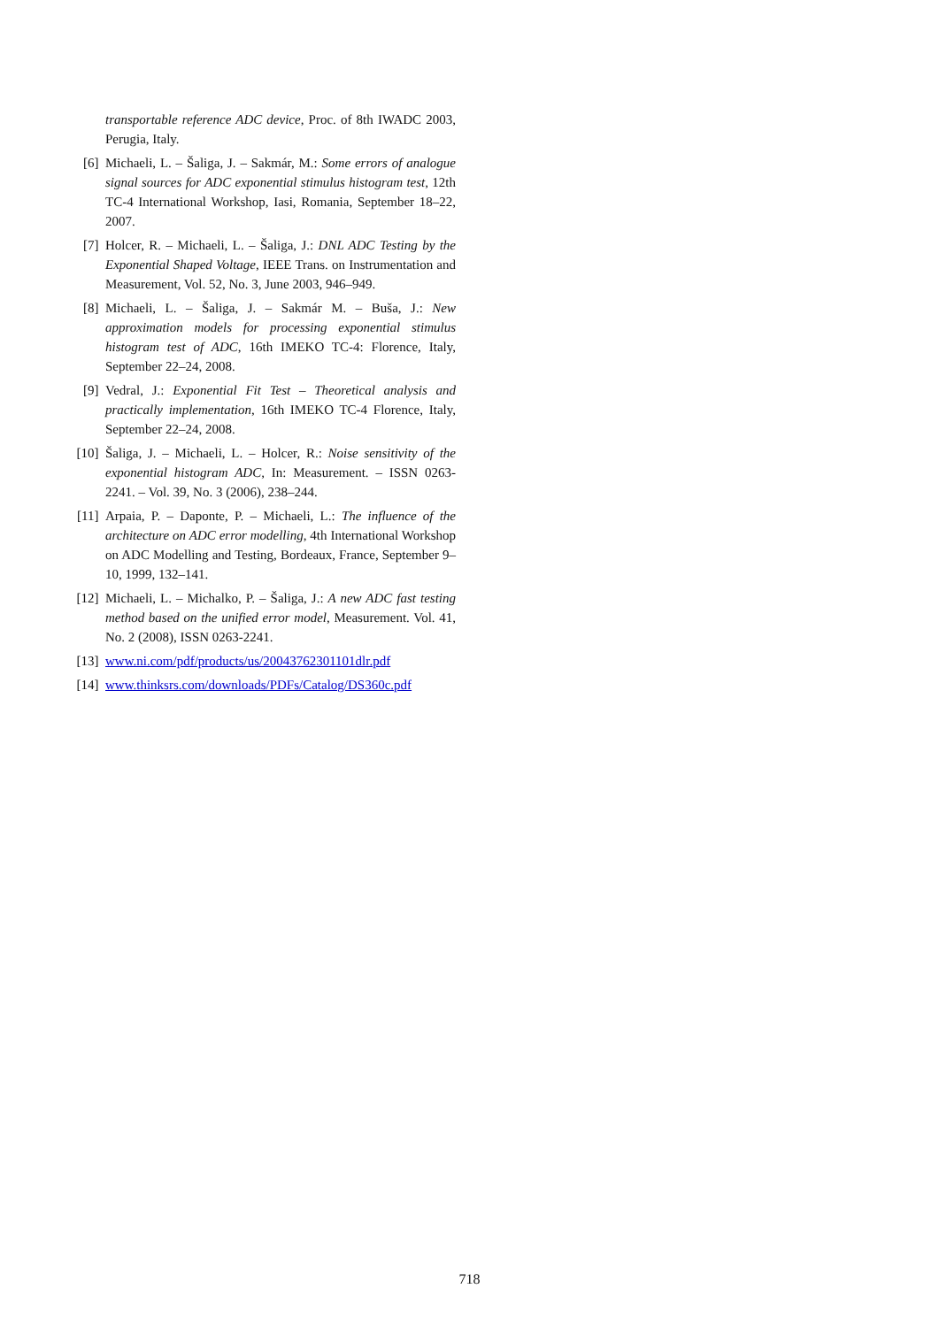transportable reference ADC device, Proc. of 8th IWADC 2003, Perugia, Italy.
[6] Michaeli, L. – Šaliga, J. – Sakmár, M.: Some errors of analogue signal sources for ADC exponential stimulus histogram test, 12th TC-4 International Workshop, Iasi, Romania, September 18–22, 2007.
[7] Holcer, R. – Michaeli, L. – Šaliga, J.: DNL ADC Testing by the Exponential Shaped Voltage, IEEE Trans. on Instrumentation and Measurement, Vol. 52, No. 3, June 2003, 946–949.
[8] Michaeli, L. – Šaliga, J. – Sakmár M. – Buša, J.: New approximation models for processing exponential stimulus histogram test of ADC, 16th IMEKO TC-4: Florence, Italy, September 22–24, 2008.
[9] Vedral, J.: Exponential Fit Test – Theoretical analysis and practically implementation, 16th IMEKO TC-4 Florence, Italy, September 22–24, 2008.
[10] Šaliga, J. – Michaeli, L. – Holcer, R.: Noise sensitivity of the exponential histogram ADC, In: Measurement. – ISSN 0263-2241. – Vol. 39, No. 3 (2006), 238–244.
[11] Arpaia, P. – Daponte, P. – Michaeli, L.: The influence of the architecture on ADC error modelling, 4th International Workshop on ADC Modelling and Testing, Bordeaux, France, September 9–10, 1999, 132–141.
[12] Michaeli, L. – Michalko, P. – Šaliga, J.: A new ADC fast testing method based on the unified error model, Measurement. Vol. 41, No. 2 (2008), ISSN 0263-2241.
[13] www.ni.com/pdf/products/us/20043762301101dlr.pdf
[14] www.thinksrs.com/downloads/PDFs/Catalog/DS360c.pdf
718